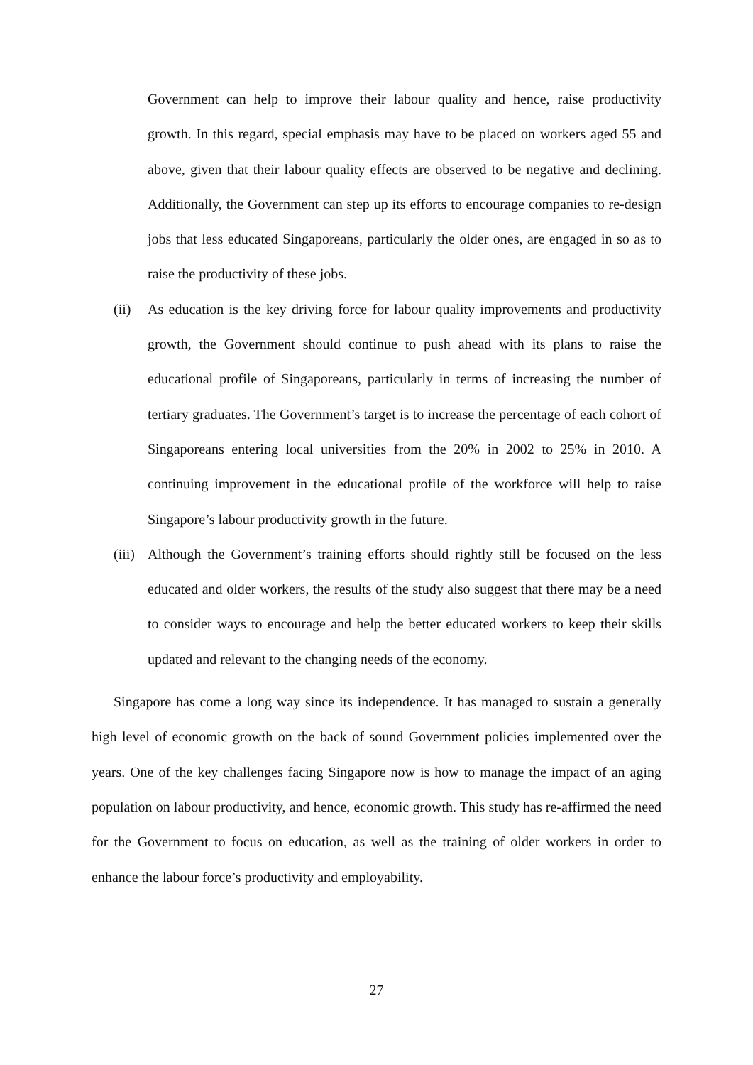Government can help to improve their labour quality and hence, raise productivity growth. In this regard, special emphasis may have to be placed on workers aged 55 and above, given that their labour quality effects are observed to be negative and declining. Additionally, the Government can step up its efforts to encourage companies to re-design jobs that less educated Singaporeans, particularly the older ones, are engaged in so as to raise the productivity of these jobs.
(ii) As education is the key driving force for labour quality improvements and productivity growth, the Government should continue to push ahead with its plans to raise the educational profile of Singaporeans, particularly in terms of increasing the number of tertiary graduates. The Government’s target is to increase the percentage of each cohort of Singaporeans entering local universities from the 20% in 2002 to 25% in 2010. A continuing improvement in the educational profile of the workforce will help to raise Singapore’s labour productivity growth in the future.
(iii) Although the Government’s training efforts should rightly still be focused on the less educated and older workers, the results of the study also suggest that there may be a need to consider ways to encourage and help the better educated workers to keep their skills updated and relevant to the changing needs of the economy.
Singapore has come a long way since its independence. It has managed to sustain a generally high level of economic growth on the back of sound Government policies implemented over the years. One of the key challenges facing Singapore now is how to manage the impact of an aging population on labour productivity, and hence, economic growth. This study has re-affirmed the need for the Government to focus on education, as well as the training of older workers in order to enhance the labour force’s productivity and employability.
27